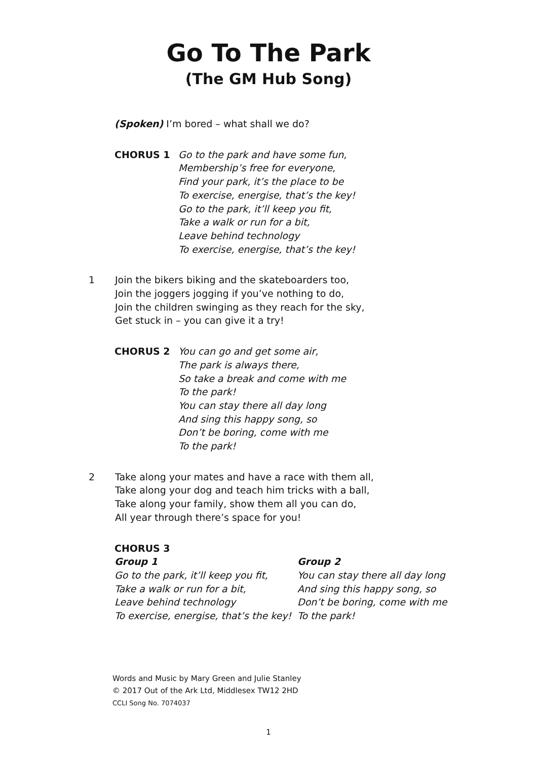Go To The Park
(The GM Hub Song)
(Spoken) I’m bored – what shall we do?
CHORUS 1 Go to the park and have some fun,
Membership’s free for everyone,
Find your park, it’s the place to be
To exercise, energise, that’s the key!
Go to the park, it’ll keep you fit,
Take a walk or run for a bit,
Leave behind technology
To exercise, energise, that’s the key!
1 Join the bikers biking and the skateboarders too,
Join the joggers jogging if you’ve nothing to do,
Join the children swinging as they reach for the sky,
Get stuck in – you can give it a try!
CHORUS 2 You can go and get some air,
The park is always there,
So take a break and come with me
To the park!
You can stay there all day long
And sing this happy song, so
Don’t be boring, come with me
To the park!
2 Take along your mates and have a race with them all,
Take along your dog and teach him tricks with a ball,
Take along your family, show them all you can do,
All year through there’s space for you!
CHORUS 3
Group 1
Go to the park, it’ll keep you fit,
Take a walk or run for a bit,
Leave behind technology
To exercise, energise, that’s the key!
Group 2
You can stay there all day long
And sing this happy song, so
Don’t be boring, come with me
To the park!
Words and Music by Mary Green and Julie Stanley
© 2017 Out of the Ark Ltd, Middlesex TW12 2HD
CCLI Song No. 7074037
1